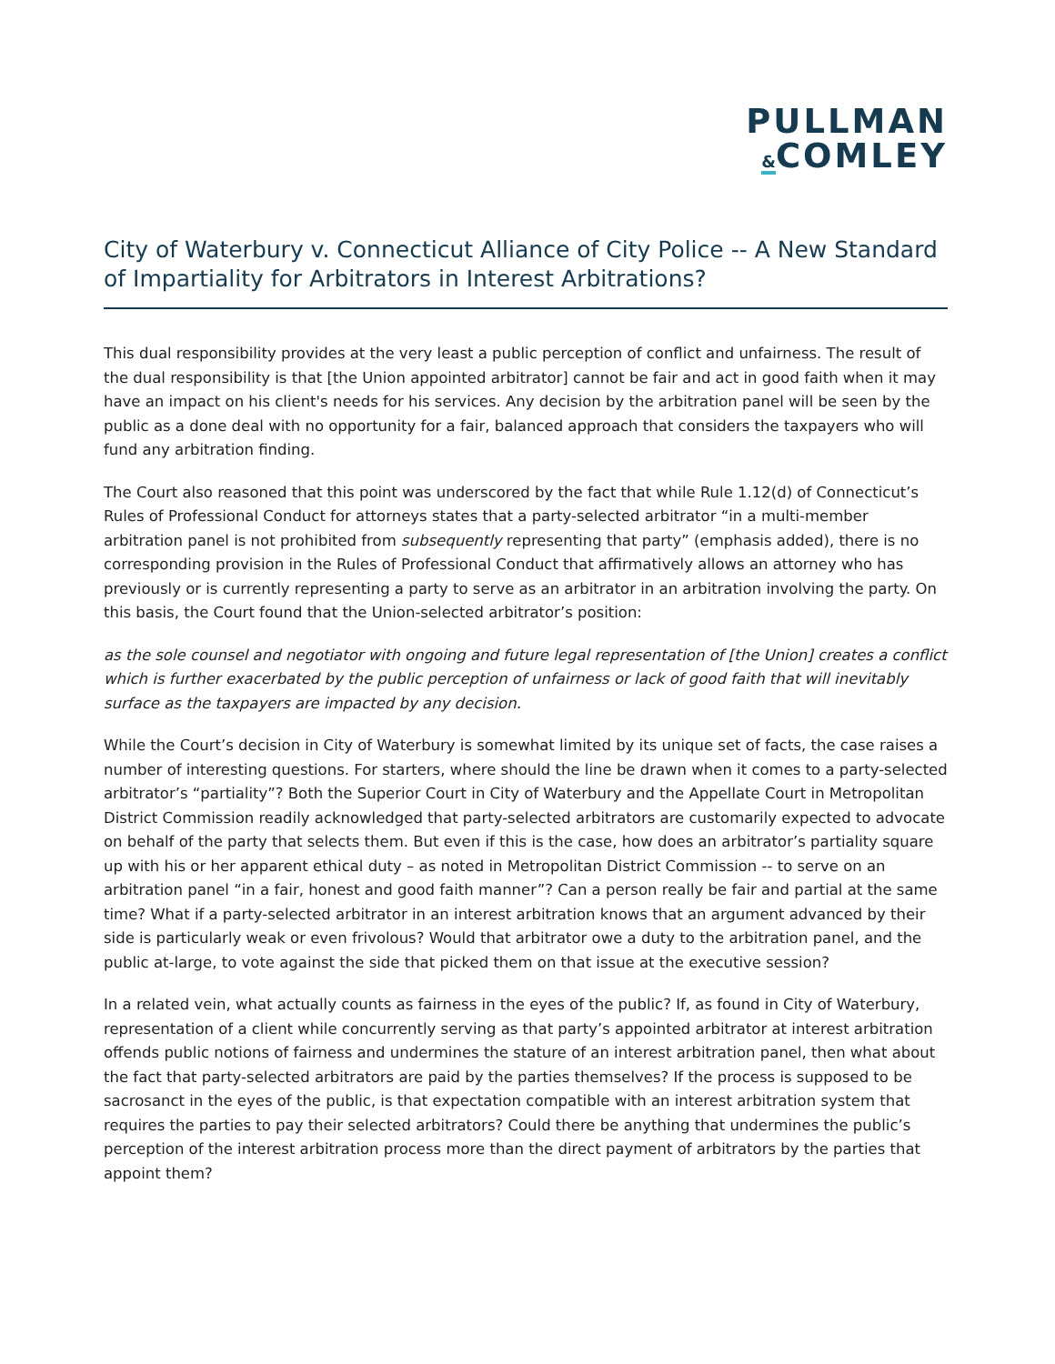PULLMAN
&COMLEY
City of Waterbury v. Connecticut Alliance of City Police -- A New Standard of Impartiality for Arbitrators in Interest Arbitrations?
This dual responsibility provides at the very least a public perception of conflict and unfairness. The result of the dual responsibility is that [the Union appointed arbitrator] cannot be fair and act in good faith when it may have an impact on his client's needs for his services. Any decision by the arbitration panel will be seen by the public as a done deal with no opportunity for a fair, balanced approach that considers the taxpayers who will fund any arbitration finding.
The Court also reasoned that this point was underscored by the fact that while Rule 1.12(d) of Connecticut’s Rules of Professional Conduct for attorneys states that a party-selected arbitrator “in a multi-member arbitration panel is not prohibited from subsequently representing that party” (emphasis added), there is no corresponding provision in the Rules of Professional Conduct that affirmatively allows an attorney who has previously or is currently representing a party to serve as an arbitrator in an arbitration involving the party. On this basis, the Court found that the Union-selected arbitrator’s position:
as the sole counsel and negotiator with ongoing and future legal representation of [the Union] creates a conflict which is further exacerbated by the public perception of unfairness or lack of good faith that will inevitably surface as the taxpayers are impacted by any decision.
While the Court’s decision in City of Waterbury is somewhat limited by its unique set of facts, the case raises a number of interesting questions. For starters, where should the line be drawn when it comes to a party-selected arbitrator’s “partiality”? Both the Superior Court in City of Waterbury and the Appellate Court in Metropolitan District Commission readily acknowledged that party-selected arbitrators are customarily expected to advocate on behalf of the party that selects them. But even if this is the case, how does an arbitrator’s partiality square up with his or her apparent ethical duty – as noted in Metropolitan District Commission -- to serve on an arbitration panel “in a fair, honest and good faith manner”? Can a person really be fair and partial at the same time? What if a party-selected arbitrator in an interest arbitration knows that an argument advanced by their side is particularly weak or even frivolous? Would that arbitrator owe a duty to the arbitration panel, and the public at-large, to vote against the side that picked them on that issue at the executive session?
In a related vein, what actually counts as fairness in the eyes of the public? If, as found in City of Waterbury, representation of a client while concurrently serving as that party’s appointed arbitrator at interest arbitration offends public notions of fairness and undermines the stature of an interest arbitration panel, then what about the fact that party-selected arbitrators are paid by the parties themselves? If the process is supposed to be sacrosanct in the eyes of the public, is that expectation compatible with an interest arbitration system that requires the parties to pay their selected arbitrators? Could there be anything that undermines the public’s perception of the interest arbitration process more than the direct payment of arbitrators by the parties that appoint them?